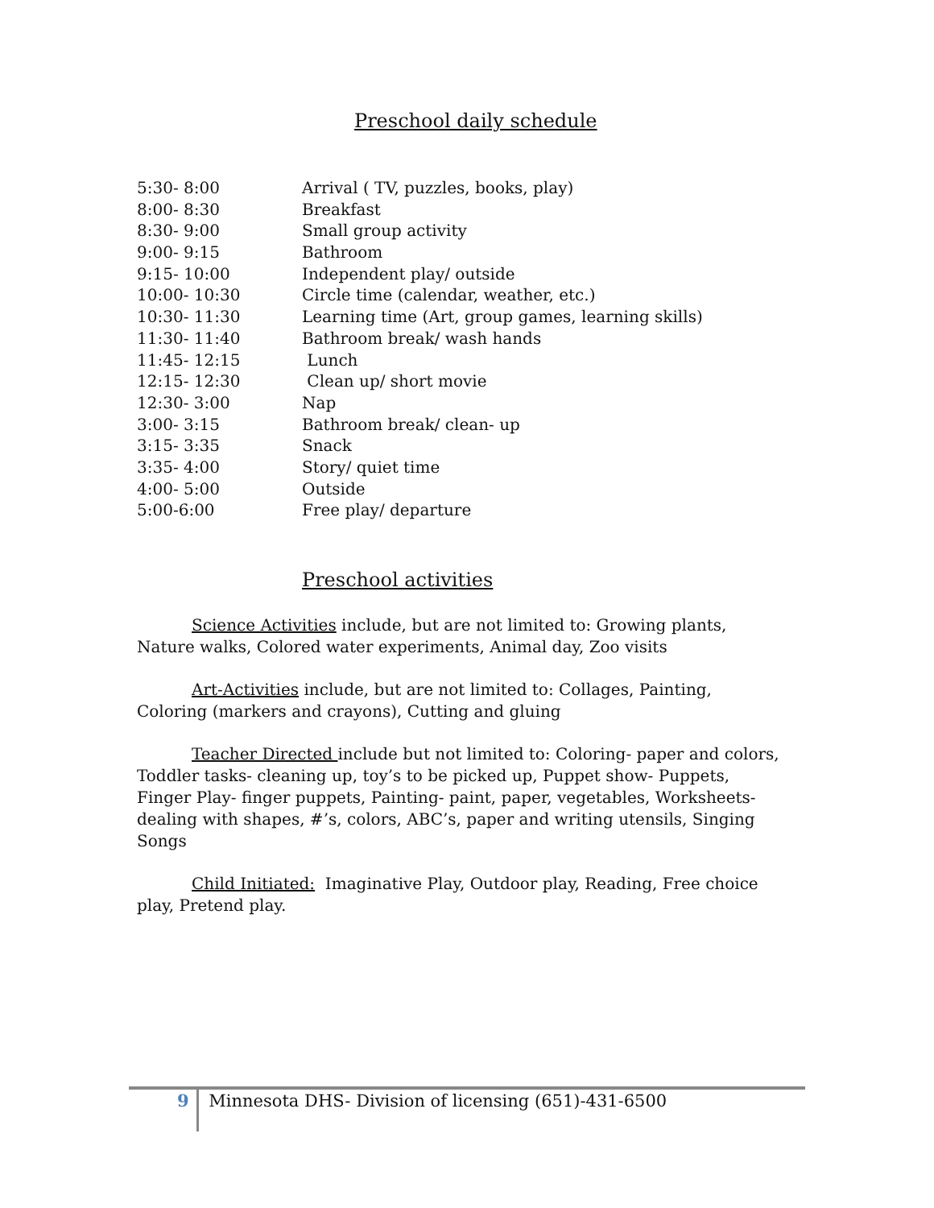Preschool daily schedule
| 5:30- 8:00 | Arrival ( TV, puzzles, books, play) |
| 8:00- 8:30 | Breakfast |
| 8:30- 9:00 | Small group activity |
| 9:00- 9:15 | Bathroom |
| 9:15- 10:00 | Independent play/ outside |
| 10:00- 10:30 | Circle time (calendar, weather, etc.) |
| 10:30- 11:30 | Learning time (Art, group games, learning skills) |
| 11:30- 11:40 | Bathroom break/ wash hands |
| 11:45- 12:15 | Lunch |
| 12:15- 12:30 | Clean up/ short movie |
| 12:30- 3:00 | Nap |
| 3:00- 3:15 | Bathroom break/ clean- up |
| 3:15- 3:35 | Snack |
| 3:35- 4:00 | Story/ quiet time |
| 4:00- 5:00 | Outside |
| 5:00-6:00 | Free play/ departure |
Preschool activities
Science Activities include, but are not limited to: Growing plants, Nature walks, Colored water experiments, Animal day, Zoo visits
Art-Activities include, but are not limited to: Collages, Painting, Coloring (markers and crayons), Cutting and gluing
Teacher Directed include but not limited to: Coloring- paper and colors, Toddler tasks- cleaning up, toy’s to be picked up, Puppet show- Puppets, Finger Play- finger puppets, Painting- paint, paper, vegetables, Worksheets- dealing with shapes, #’s, colors, ABC’s, paper and writing utensils, Singing Songs
Child Initiated: Imaginative Play, Outdoor play, Reading, Free choice play, Pretend play.
9 Minnesota DHS- Division of licensing (651)-431-6500